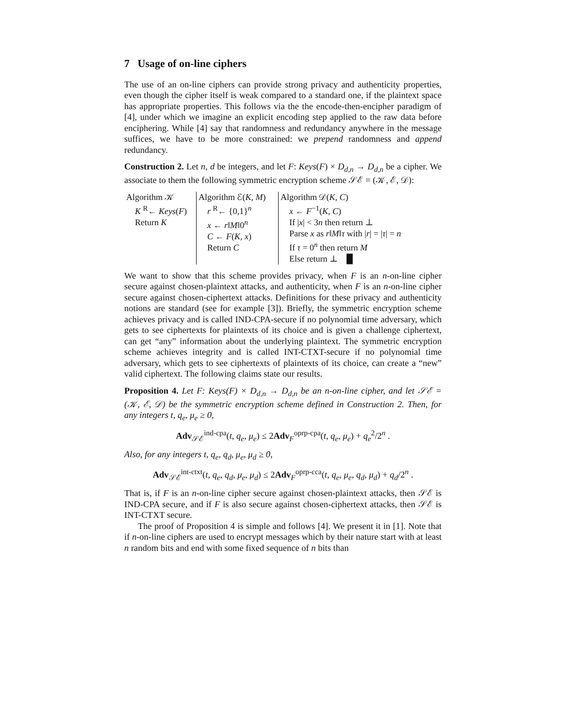7 Usage of on-line ciphers
The use of an on-line ciphers can provide strong privacy and authenticity properties, even though the cipher itself is weak compared to a standard one, if the plaintext space has appropriate properties. This follows via the the encode-then-encipher paradigm of [4], under which we imagine an explicit encoding step applied to the raw data before enciphering. While [4] say that randomness and redundancy anywhere in the message suffices, we have to be more constrained: we prepend randomness and append redundancy.
Construction 2. Let n, d be integers, and let F: Keys(F) × D<sub>d,n</sub> → D<sub>d,n</sub> be a cipher. We associate to them the following symmetric encryption scheme 𝒮ℰ = (𝒦, ℰ, 𝒟):
| Algorithm 𝒦 K <sup>R</sup>← Keys ( F ) Return K | Algorithm ℰ( K, M ) r <sup>R</sup>← {0,1}<sup>n</sup> x ← r ‖ M ‖0<sup>n</sup> C ← F ( K, x ) Return C | Algorithm 𝒟( K, C ) x ← F<sup>−1</sup>( K, C ) If / x / < 3 n then return ⊥ Parse x as r ‖ M ‖ τ with / r / = / τ / = n If τ = 0<sup>n</sup> then return M Else return ⊥ █ |
We want to show that this scheme provides privacy, when F is an n-on-line cipher secure against chosen-plaintext attacks, and authenticity, when F is an n-on-line cipher secure against chosen-ciphertext attacks. Definitions for these privacy and authenticity notions are standard (see for example [3]). Briefly, the symmetric encryption scheme achieves privacy and is called IND-CPA-secure if no polynomial time adversary, which gets to see ciphertexts for plaintexts of its choice and is given a challenge ciphertext, can get “any” information about the underlying plaintext. The symmetric encryption scheme achieves integrity and is called INT-CTXT-secure if no polynomial time adversary, which gets to see ciphertexts of plaintexts of its choice, can create a “new” valid ciphertext. The following claims state our results.
Proposition 4. Let F: Keys(F) × D<sub>d,n</sub> → D<sub>d,n</sub> be an n-on-line cipher, and let 𝒮ℰ = (𝒦, ℰ, 𝒟) be the symmetric encryption scheme defined in Construction 2. Then, for any integers t, q<sub>e</sub>, μ<sub>e</sub> ≥ 0,
Adv<sub>𝒮ℰ</sub><sup>ind-cpa</sup>(t, q<sub>e</sub>, μ<sub>e</sub>) ≤ 2Adv<sub>F</sub><sup>oprp-cpa</sup>(t, q<sub>e</sub>, μ<sub>e</sub>) + q<sub>e</sub><sup>2</sup>/2<sup>n</sup> .
Also, for any integers t, q<sub>e</sub>, q<sub>d</sub>, μ<sub>e</sub>, μ<sub>d</sub> ≥ 0,
Adv<sub>𝒮ℰ</sub><sup>int-ctxt</sup>(t, q<sub>e</sub>, q<sub>d</sub>, μ<sub>e</sub>, μ<sub>d</sub>) ≤ 2Adv<sub>F</sub><sup>oprp-cca</sup>(t, q<sub>e</sub>, μ<sub>e</sub>, q<sub>d</sub>, μ<sub>d</sub>) + q<sub>d</sub>/2<sup>n</sup> .
That is, if F is an n-on-line cipher secure against chosen-plaintext attacks, then 𝒮ℰ is IND-CPA secure, and if F is also secure against chosen-ciphertext attacks, then 𝒮ℰ is INT-CTXT secure.
The proof of Proposition 4 is simple and follows [4]. We present it in [1]. Note that if n-on-line ciphers are used to encrypt messages which by their nature start with at least n random bits and end with some fixed sequence of n bits than